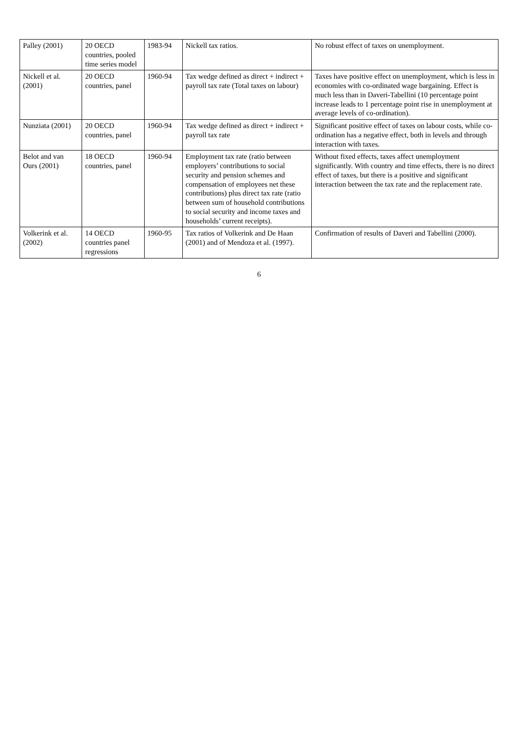| Palley (2001) | 20 OECD countries, pooled time series model | 1983-94 | Nickell tax ratios. | No robust effect of taxes on unemployment. |
| Nickell et al. (2001) | 20 OECD countries, panel | 1960-94 | Tax wedge defined as direct + indirect + payroll tax rate (Total taxes on labour) | Taxes have positive effect on unemployment, which is less in economies with co-ordinated wage bargaining. Effect is much less than in Daveri-Tabellini (10 percentage point increase leads to 1 percentage point rise in unemployment at average levels of co-ordination). |
| Nunziata (2001) | 20 OECD countries, panel | 1960-94 | Tax wedge defined as direct + indirect + payroll tax rate | Significant positive effect of taxes on labour costs, while co-ordination has a negative effect, both in levels and through interaction with taxes. |
| Belot and van Ours (2001) | 18 OECD countries, panel | 1960-94 | Employment tax rate (ratio between employers’ contributions to social security and pension schemes and compensation of employees net these contributions) plus direct tax rate (ratio between sum of household contributions to social security and income taxes and households’ current receipts). | Without fixed effects, taxes affect unemployment significantly. With country and time effects, there is no direct effect of taxes, but there is a positive and significant interaction between the tax rate and the replacement rate. |
| Volkerink et al. (2002) | 14 OECD countries panel regressions | 1960-95 | Tax ratios of Volkerink and De Haan (2001) and of Mendoza et al. (1997). | Confirmation of results of Daveri and Tabellini (2000). |
6